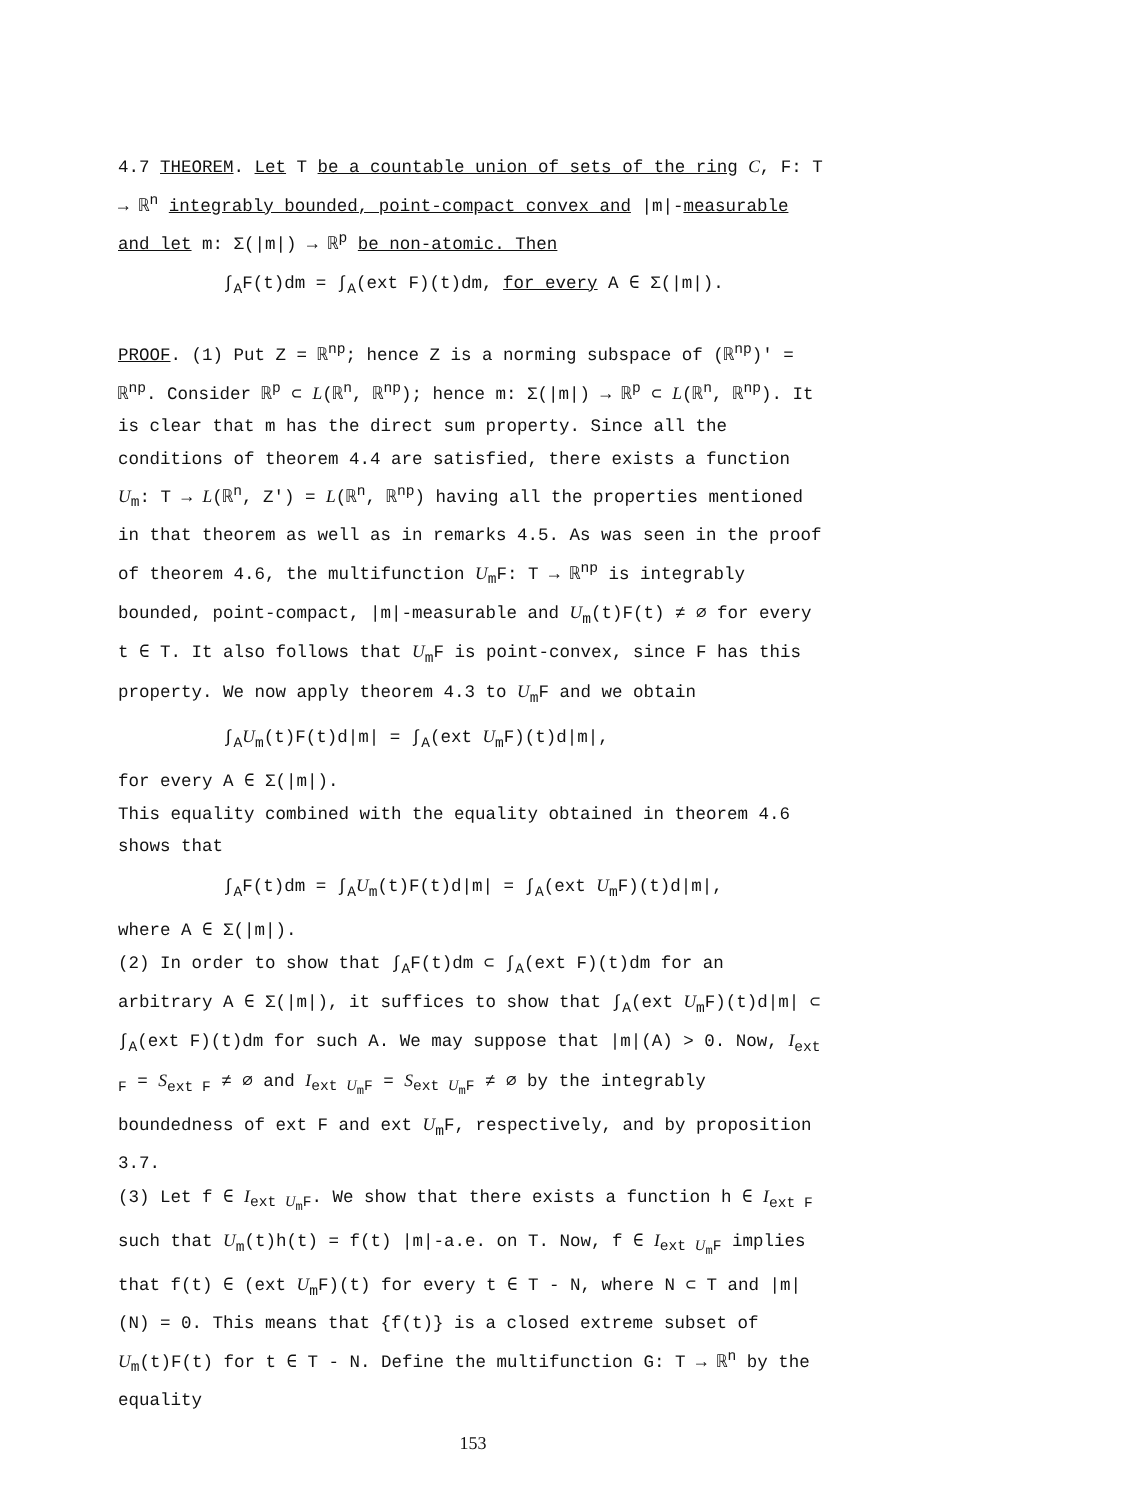4.7 THEOREM. Let T be a countable union of sets of the ring C, F: T → ℝ<sup>n</sup> integrably bounded, point-compact convex and |m|-measurable and let m: Σ(|m|) → ℝ<sup>p</sup> be non-atomic. Then
∫<sub>A</sub>F(t)dm = ∫<sub>A</sub>(ext F)(t)dm, for every A ∈ Σ(|m|).
PROOF. (1) Put Z = ℝ<sup>np</sup>; hence Z is a norming subspace of (ℝ<sup>np</sup>)' = ℝ<sup>np</sup>. Consider ℝ<sup>p</sup> ⊂ L(ℝ<sup>n</sup>, ℝ<sup>np</sup>); hence m: Σ(|m|) → ℝ<sup>p</sup> ⊂ L(ℝ<sup>n</sup>, ℝ<sup>np</sup>). It is clear that m has the direct sum property. Since all the conditions of theorem 4.4 are satisfied, there exists a function U<sub>m</sub>: T → L(ℝ<sup>n</sup>, Z') = L(ℝ<sup>n</sup>, ℝ<sup>np</sup>) having all the properties mentioned in that theorem as well as in remarks 4.5. As was seen in the proof of theorem 4.6, the multifunction U<sub>m</sub>F: T → ℝ<sup>np</sup> is integrably bounded, point-compact, |m|-measurable and U<sub>m</sub>(t)F(t) ≠ ∅ for every t ∈ T. It also follows that U<sub>m</sub>F is point-convex, since F has this property. We now apply theorem 4.3 to U<sub>m</sub>F and we obtain
∫<sub>A</sub>U<sub>m</sub>(t)F(t)d|m| = ∫<sub>A</sub>(ext U<sub>m</sub>F)(t)d|m|,
for every A ∈ Σ(|m|).
This equality combined with the equality obtained in theorem 4.6 shows that
∫<sub>A</sub>F(t)dm = ∫<sub>A</sub>U<sub>m</sub>(t)F(t)d|m| = ∫<sub>A</sub>(ext U<sub>m</sub>F)(t)d|m|,
where A ∈ Σ(|m|).
(2) In order to show that ∫<sub>A</sub>F(t)dm ⊂ ∫<sub>A</sub>(ext F)(t)dm for an arbitrary A ∈ Σ(|m|), it suffices to show that ∫<sub>A</sub>(ext U<sub>m</sub>F)(t)d|m| ⊂ ∫<sub>A</sub>(ext F)(t)dm for such A. We may suppose that |m|(A) > 0. Now, I<sub>ext F</sub> = S<sub>ext F</sub> ≠ ∅ and I<sub>ext U<sub>m</sub>F</sub> = S<sub>ext U<sub>m</sub>F</sub> ≠ ∅ by the integrably boundedness of ext F and ext U<sub>m</sub>F, respectively, and by proposition 3.7.
(3) Let f ∈ I<sub>ext U<sub>m</sub>F</sub>. We show that there exists a function h ∈ I<sub>ext F</sub> such that U<sub>m</sub>(t)h(t) = f(t) |m|-a.e. on T. Now, f ∈ I<sub>ext U<sub>m</sub>F</sub> implies that f(t) ∈ (ext U<sub>m</sub>F)(t) for every t ∈ T - N, where N ⊂ T and |m|(N) = 0. This means that {f(t)} is a closed extreme subset of U<sub>m</sub>(t)F(t) for t ∈ T - N. Define the multifunction G: T → ℝ<sup>n</sup> by the equality
153